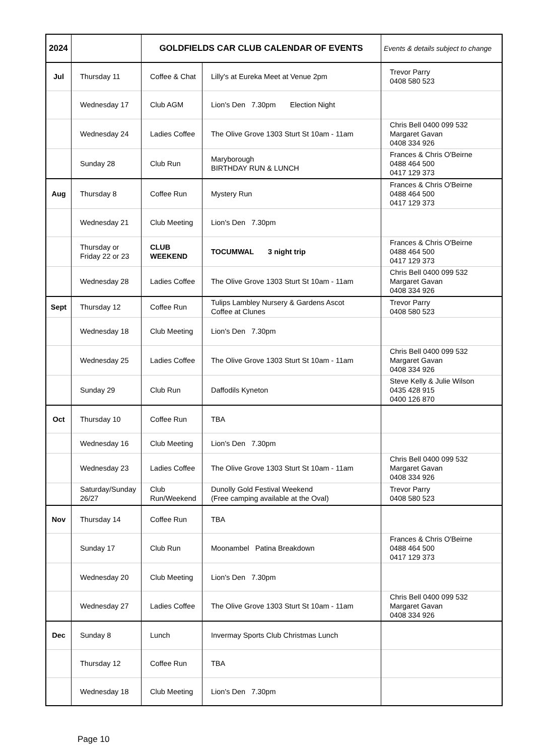| 2024 | | GOLDFIELDS CAR CLUB CALENDAR OF EVENTS | | Events & details subject to change |
| --- | --- | --- | --- | --- |
| Jul | Thursday 11 | Coffee & Chat | Lilly's at Eureka Meet at Venue 2pm | Trevor Parry 0408 580 523 |
| | Wednesday 17 | Club AGM | Lion's Den 7.30pm Election Night | |
| | Wednesday 24 | Ladies Coffee | The Olive Grove 1303 Sturt St 10am - 11am | Chris Bell 0400 099 532 Margaret Gavan 0408 334 926 |
| | Sunday 28 | Club Run | Maryborough BIRTHDAY RUN & LUNCH | Frances & Chris O'Beirne 0488 464 500 0417 129 373 |
| Aug | Thursday 8 | Coffee Run | Mystery Run | Frances & Chris O'Beirne 0488 464 500 0417 129 373 |
| | Wednesday 21 | Club Meeting | Lion's Den 7.30pm | |
| | Thursday or Friday 22 or 23 | CLUB WEEKEND | TOCUMWAL 3 night trip | Frances & Chris O'Beirne 0488 464 500 0417 129 373 |
| | Wednesday 28 | Ladies Coffee | The Olive Grove 1303 Sturt St 10am - 11am | Chris Bell 0400 099 532 Margaret Gavan 0408 334 926 |
| Sept | Thursday 12 | Coffee Run | Tulips Lambley Nursery & Gardens Ascot Coffee at Clunes | Trevor Parry 0408 580 523 |
| | Wednesday 18 | Club Meeting | Lion's Den 7.30pm | |
| | Wednesday 25 | Ladies Coffee | The Olive Grove 1303 Sturt St 10am - 11am | Chris Bell 0400 099 532 Margaret Gavan 0408 334 926 |
| | Sunday 29 | Club Run | Daffodils Kyneton | Steve Kelly & Julie Wilson 0435 428 915 0400 126 870 |
| Oct | Thursday 10 | Coffee Run | TBA | |
| | Wednesday 16 | Club Meeting | Lion's Den 7.30pm | |
| | Wednesday 23 | Ladies Coffee | The Olive Grove 1303 Sturt St 10am - 11am | Chris Bell 0400 099 532 Margaret Gavan 0408 334 926 |
| | Saturday/Sunday 26/27 | Club Run/Weekend | Dunolly Gold Festival Weekend (Free camping available at the Oval) | Trevor Parry 0408 580 523 |
| Nov | Thursday 14 | Coffee Run | TBA | |
| | Sunday 17 | Club Run | Moonambel Patina Breakdown | Frances & Chris O'Beirne 0488 464 500 0417 129 373 |
| | Wednesday 20 | Club Meeting | Lion's Den 7.30pm | |
| | Wednesday 27 | Ladies Coffee | The Olive Grove 1303 Sturt St 10am - 11am | Chris Bell 0400 099 532 Margaret Gavan 0408 334 926 |
| Dec | Sunday 8 | Lunch | Invermay Sports Club Christmas Lunch | |
| | Thursday 12 | Coffee Run | TBA | |
| | Wednesday 18 | Club Meeting | Lion's Den 7.30pm | |
Page 10